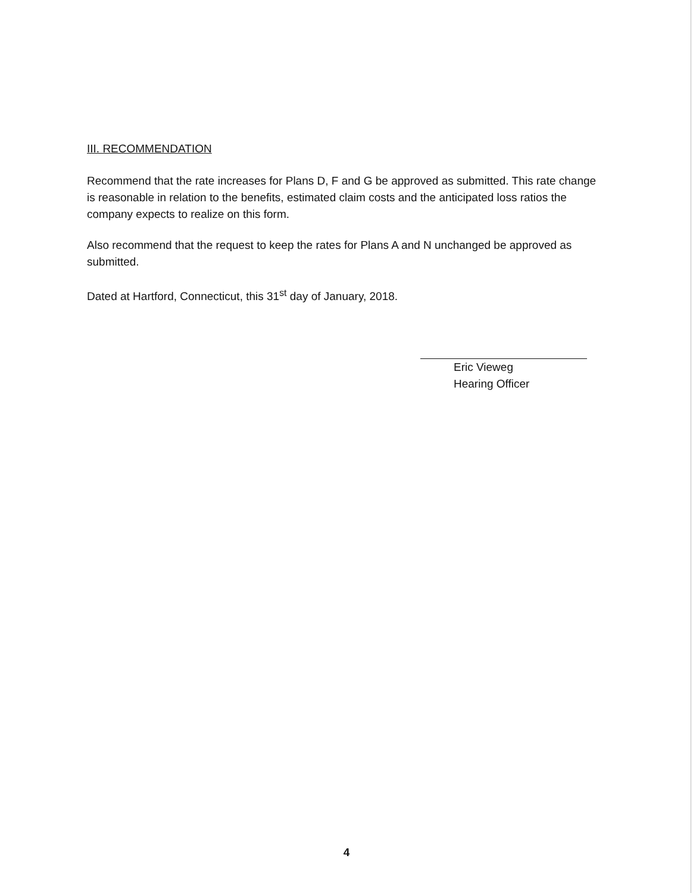III. RECOMMENDATION
Recommend that the rate increases for Plans D, F and G be approved as submitted. This rate change is reasonable in relation to the benefits, estimated claim costs and the anticipated loss ratios the company expects to realize on this form.
Also recommend that the request to keep the rates for Plans A and N unchanged be approved as submitted.
Dated at Hartford, Connecticut, this 31<sup>st</sup> day of January, 2018.
Eric Vieweg
Hearing Officer
4